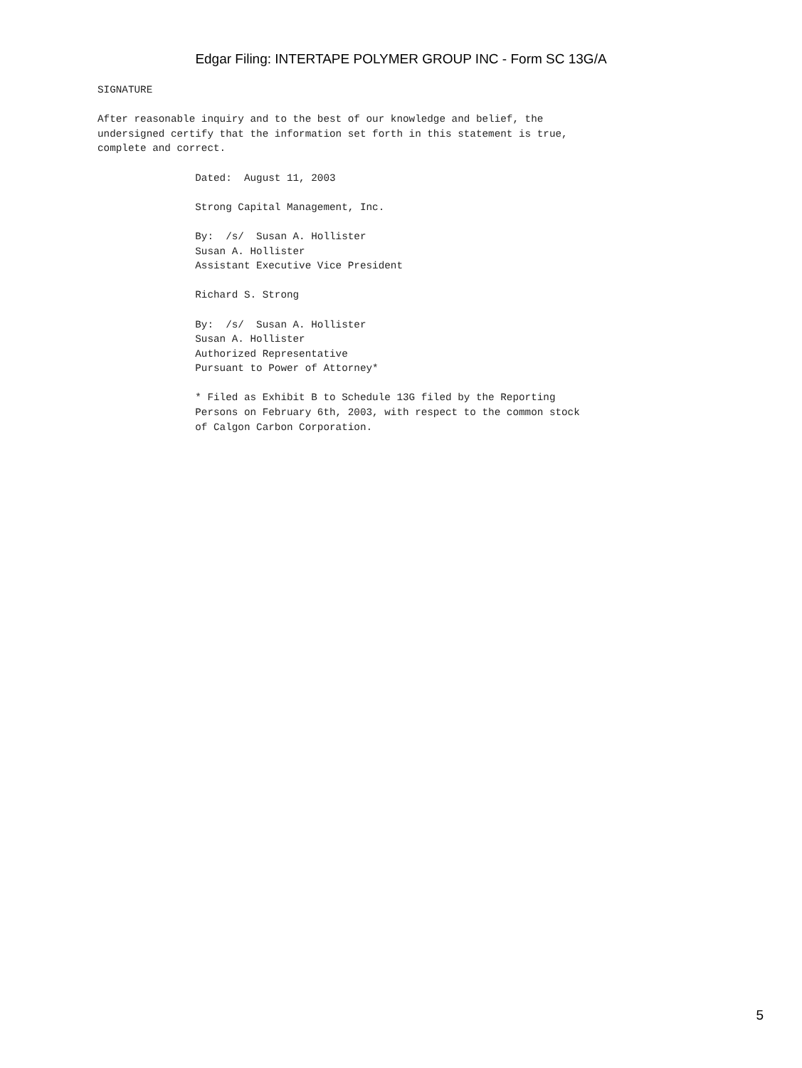Edgar Filing: INTERTAPE POLYMER GROUP INC - Form SC 13G/A
SIGNATURE

After reasonable inquiry and to the best of our knowledge and belief, the
undersigned certify that the information set forth in this statement is true,
complete and correct.

                Dated:  August 11, 2003

                Strong Capital Management, Inc.

                By:  /s/  Susan A. Hollister
                Susan A. Hollister
                Assistant Executive Vice President

                Richard S. Strong

                By:  /s/  Susan A. Hollister
                Susan A. Hollister
                Authorized Representative
                Pursuant to Power of Attorney*

                * Filed as Exhibit B to Schedule 13G filed by the Reporting
                Persons on February 6th, 2003, with respect to the common stock
                of Calgon Carbon Corporation.
5